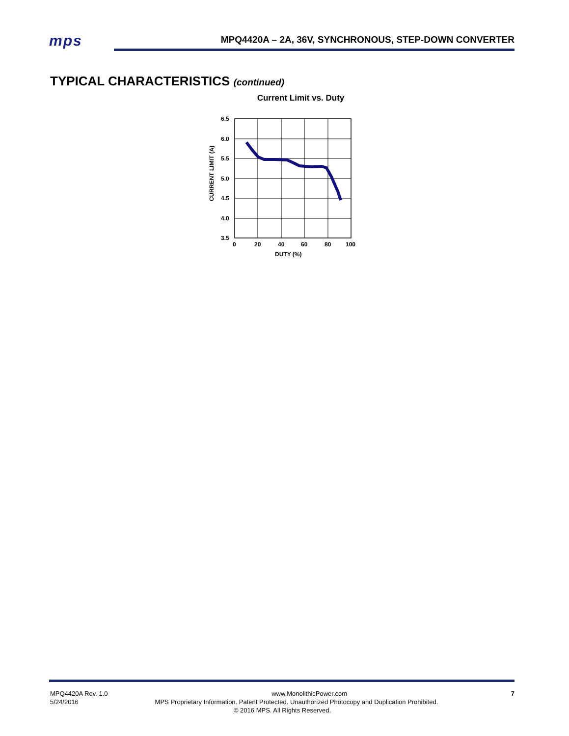mps
MPQ4420A – 2A, 36V, SYNCHRONOUS, STEP-DOWN CONVERTER
TYPICAL CHARACTERISTICS (continued)
Current Limit vs. Duty
6.5
6.0
5.5
5.0
4.5
4.0
3.5
0
20
40
60
80
100
DUTY (%)
CURRENT LIMIT (A)
MPQ4420A Rev. 1.0 www.MonolithicPower.com 7
5/24/2016 MPS Proprietary Information. Patent Protected. Unauthorized Photocopy and Duplication Prohibited.
© 2016 MPS. All Rights Reserved.